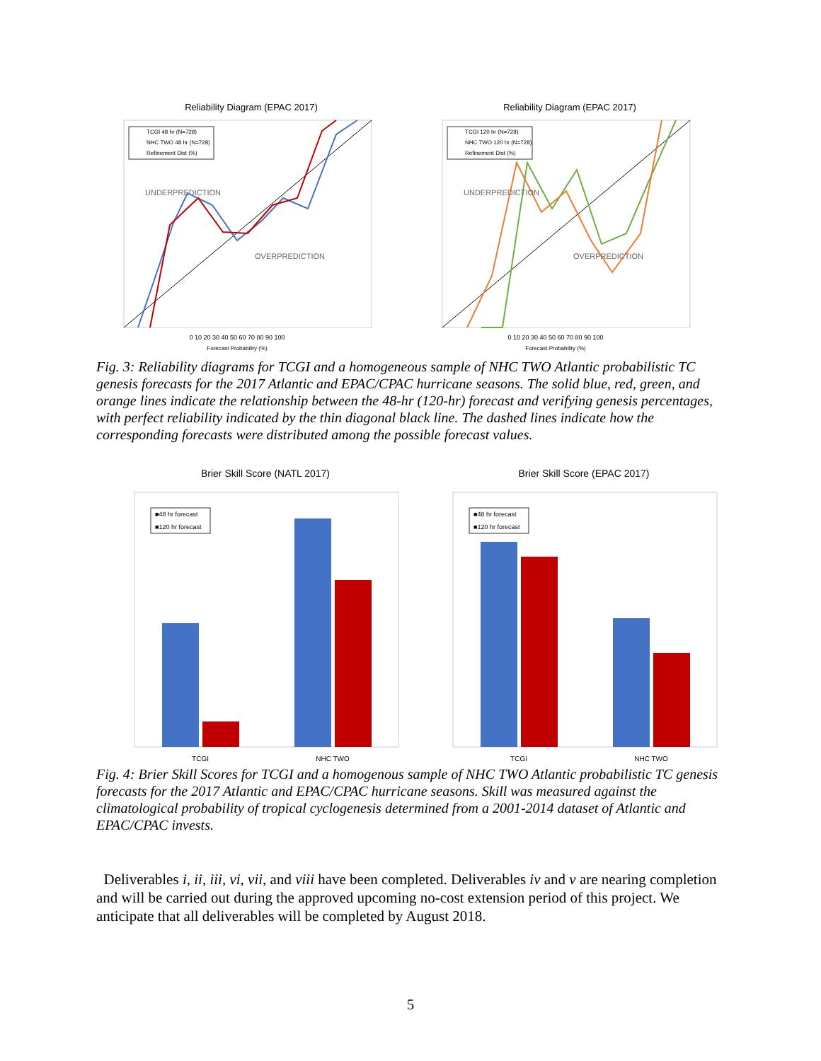Reliability Diagram (EPAC 2017)
UNDERPREDICTION
OVERPREDICTION
0 10 20 30 40 50 60 70 80 90 100
Forecast Probability (%)
TCGI 48 hr (N=728)
NHC TWO 48 hr (N=728)
Refinement Dist (%)
Reliability Diagram (EPAC 2017)
UNDERPREDICTION
OVERPREDICTION
0 10 20 30 40 50 60 70 80 90 100
Forecast Probability (%)
TCGI 120 hr (N=728)
NHC TWO 120 hr (N=728)
Refinement Dist (%)
Fig. 3: Reliability diagrams for TCGI and a homogeneous sample of NHC TWO Atlantic probabilistic TC genesis forecasts for the 2017 Atlantic and EPAC/CPAC hurricane seasons. The solid blue, red, green, and orange lines indicate the relationship between the 48-hr (120-hr) forecast and verifying genesis percentages, with perfect reliability indicated by the thin diagonal black line. The dashed lines indicate how the corresponding forecasts were distributed among the possible forecast values.
Brier Skill Score (NATL 2017)
TCGI
NHC TWO
■48 hr forecast
■120 hr forecast
Brier Skill Score (EPAC 2017)
TCGI
NHC TWO
■48 hr forecast
■120 hr forecast
Fig. 4: Brier Skill Scores for TCGI and a homogenous sample of NHC TWO Atlantic probabilistic TC genesis forecasts for the 2017 Atlantic and EPAC/CPAC hurricane seasons. Skill was measured against the climatological probability of tropical cyclogenesis determined from a 2001-2014 dataset of Atlantic and EPAC/CPAC invests.
Deliverables i, ii, iii, vi, vii, and viii have been completed. Deliverables iv and v are nearing completion and will be carried out during the approved upcoming no-cost extension period of this project. We anticipate that all deliverables will be completed by August 2018.
5